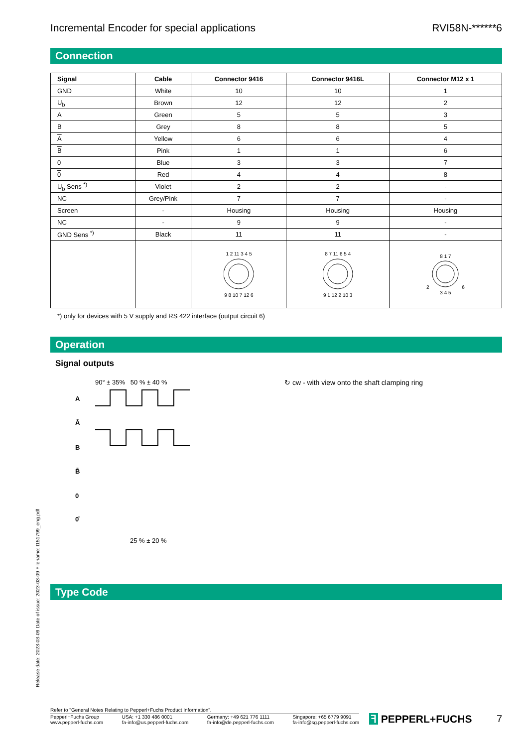Incremental Encoder for special applications RVI58N-******6
Connection
| Signal | Cable | Connector 9416 | Connector 9416L | Connector M12 x 1 |
| --- | --- | --- | --- | --- |
| GND | White | 10 | 10 | 1 |
| U<sub>b</sub> | Brown | 12 | 12 | 2 |
| A | Green | 5 | 5 | 3 |
| B | Grey | 8 | 8 | 5 |
| A | Yellow | 6 | 6 | 4 |
| B | Pink | 1 | 1 | 6 |
| 0 | Blue | 3 | 3 | 7 |
| 0 | Red | 4 | 4 | 8 |
| U<sub>b</sub> Sens <sup>*)</sup> | Violet | 2 | 2 | - |
| NC | Grey/Pink | 7 | 7 | - |
| Screen | - | Housing | Housing | Housing |
| NC | - | 9 | 9 | - |
| GND Sens <sup>*)</sup> | Black | 11 | 11 | - |
| | | 1 2 11 3 4 5 9 8 10 7 12 6 | 8 7 11 6 5 4 9 1 12 2 10 3 | 8 1 7 2 6 3 4 5 |
*) only for devices with 5 V supply and RS 422 interface (output circuit 6)
Operation
Signal outputs
90° ± 35% 50 % ± 40 %
A
Ā
B
B̄
0
0̄
25 % ± 20 %
↻ cw - with view onto the shaft clamping ring
Type Code
Release date: 2023-03-09 Date of issue: 2023-03-09 Filename: t151799_eng.pdf
Refer to "General Notes Relating to Pepperl+Fuchs Product Information".
Pepperl+Fuchs Group
www.pepperl-fuchs.com
USA: +1 330 486 0001
fa-info@us.pepperl-fuchs.com
Germany: +49 621 776 1111
fa-info@de.pepperl-fuchs.com
Singapore: +65 6779 9091
fa-info@sg.pepperl-fuchs.com
ꟻ PEPPERL+FUCHS 7